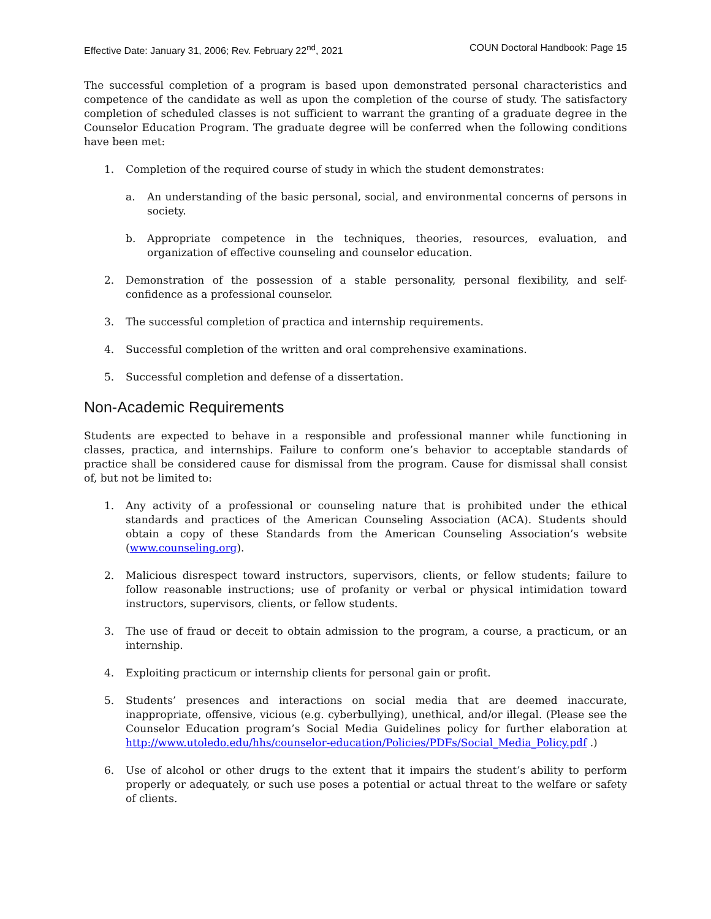Effective Date: January 31, 2006; Rev. February 22<sup>nd</sup>, 2021 COUN Doctoral Handbook: Page 15
The successful completion of a program is based upon demonstrated personal characteristics and competence of the candidate as well as upon the completion of the course of study. The satisfactory completion of scheduled classes is not sufficient to warrant the granting of a graduate degree in the Counselor Education Program. The graduate degree will be conferred when the following conditions have been met:
1. Completion of the required course of study in which the student demonstrates:
a. An understanding of the basic personal, social, and environmental concerns of persons in society.
b. Appropriate competence in the techniques, theories, resources, evaluation, and organization of effective counseling and counselor education.
2. Demonstration of the possession of a stable personality, personal flexibility, and self-confidence as a professional counselor.
3. The successful completion of practica and internship requirements.
4. Successful completion of the written and oral comprehensive examinations.
5. Successful completion and defense of a dissertation.
Non-Academic Requirements
Students are expected to behave in a responsible and professional manner while functioning in classes, practica, and internships. Failure to conform one’s behavior to acceptable standards of practice shall be considered cause for dismissal from the program. Cause for dismissal shall consist of, but not be limited to:
1. Any activity of a professional or counseling nature that is prohibited under the ethical standards and practices of the American Counseling Association (ACA). Students should obtain a copy of these Standards from the American Counseling Association’s website (www.counseling.org).
2. Malicious disrespect toward instructors, supervisors, clients, or fellow students; failure to follow reasonable instructions; use of profanity or verbal or physical intimidation toward instructors, supervisors, clients, or fellow students.
3. The use of fraud or deceit to obtain admission to the program, a course, a practicum, or an internship.
4. Exploiting practicum or internship clients for personal gain or profit.
5. Students’ presences and interactions on social media that are deemed inaccurate, inappropriate, offensive, vicious (e.g. cyberbullying), unethical, and/or illegal. (Please see the Counselor Education program’s Social Media Guidelines policy for further elaboration at http://www.utoledo.edu/hhs/counselor-education/Policies/PDFs/Social_Media_Policy.pdf .)
6. Use of alcohol or other drugs to the extent that it impairs the student’s ability to perform properly or adequately, or such use poses a potential or actual threat to the welfare or safety of clients.